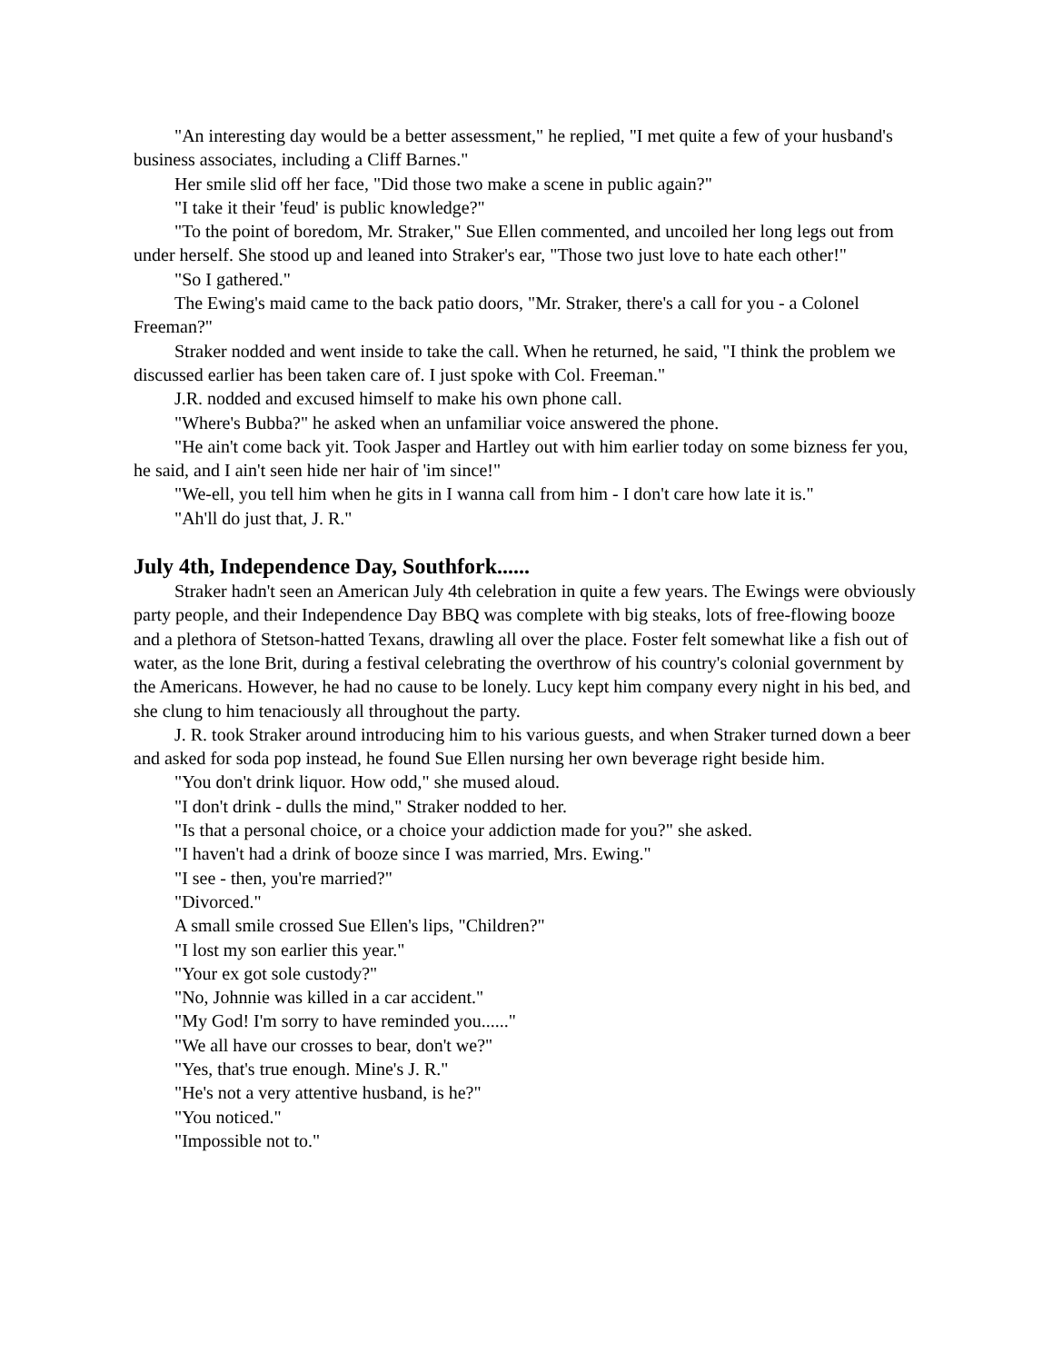"An interesting day would be a better assessment," he replied, "I met quite a few of your husband's business associates, including a Cliff Barnes."
Her smile slid off her face, "Did those two make a scene in public again?"
"I take it their 'feud' is public knowledge?"
"To the point of boredom, Mr. Straker," Sue Ellen commented, and uncoiled her long legs out from under herself. She stood up and leaned into Straker's ear, "Those two just love to hate each other!"
"So I gathered."
The Ewing's maid came to the back patio doors, "Mr. Straker, there's a call for you - a Colonel Freeman?"
Straker nodded and went inside to take the call. When he returned, he said, "I think the problem we discussed earlier has been taken care of. I just spoke with Col. Freeman."
J.R. nodded and excused himself to make his own phone call.
"Where's Bubba?" he asked when an unfamiliar voice answered the phone.
"He ain't come back yit. Took Jasper and Hartley out with him earlier today on some bizness fer you, he said, and I ain't seen hide ner hair of 'im since!"
"We-ell, you tell him when he gits in I wanna call from him - I don't care how late it is."
"Ah'll do just that, J. R."
July 4th, Independence Day, Southfork......
Straker hadn't seen an American July 4th celebration in quite a few years. The Ewings were obviously party people, and their Independence Day BBQ was complete with big steaks, lots of free-flowing booze and a plethora of Stetson-hatted Texans, drawling all over the place. Foster felt somewhat like a fish out of water, as the lone Brit, during a festival celebrating the overthrow of his country's colonial government by the Americans. However, he had no cause to be lonely. Lucy kept him company every night in his bed, and she clung to him tenaciously all throughout the party.
J. R. took Straker around introducing him to his various guests, and when Straker turned down a beer and asked for soda pop instead, he found Sue Ellen nursing her own beverage right beside him.
"You don't drink liquor. How odd," she mused aloud.
"I don't drink - dulls the mind," Straker nodded to her.
"Is that a personal choice, or a choice your addiction made for you?" she asked.
"I haven't had a drink of booze since I was married, Mrs. Ewing."
"I see - then, you're married?"
"Divorced."
A small smile crossed Sue Ellen's lips, "Children?"
"I lost my son earlier this year."
"Your ex got sole custody?"
"No, Johnnie was killed in a car accident."
"My God! I'm sorry to have reminded you......"
"We all have our crosses to bear, don't we?"
"Yes, that's true enough. Mine's J. R."
"He's not a very attentive husband, is he?"
"You noticed."
"Impossible not to."